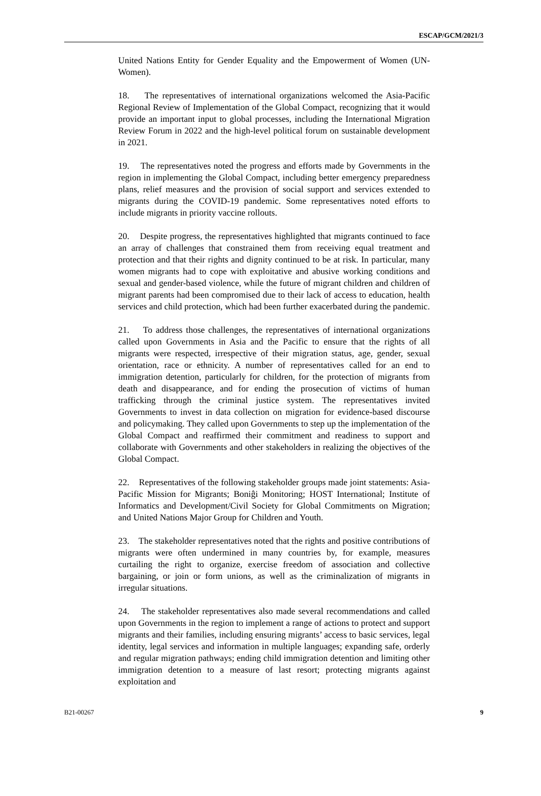ESCAP/GCM/2021/3
United Nations Entity for Gender Equality and the Empowerment of Women (UN-Women).
18. The representatives of international organizations welcomed the Asia-Pacific Regional Review of Implementation of the Global Compact, recognizing that it would provide an important input to global processes, including the International Migration Review Forum in 2022 and the high-level political forum on sustainable development in 2021.
19. The representatives noted the progress and efforts made by Governments in the region in implementing the Global Compact, including better emergency preparedness plans, relief measures and the provision of social support and services extended to migrants during the COVID-19 pandemic. Some representatives noted efforts to include migrants in priority vaccine rollouts.
20. Despite progress, the representatives highlighted that migrants continued to face an array of challenges that constrained them from receiving equal treatment and protection and that their rights and dignity continued to be at risk. In particular, many women migrants had to cope with exploitative and abusive working conditions and sexual and gender-based violence, while the future of migrant children and children of migrant parents had been compromised due to their lack of access to education, health services and child protection, which had been further exacerbated during the pandemic.
21. To address those challenges, the representatives of international organizations called upon Governments in Asia and the Pacific to ensure that the rights of all migrants were respected, irrespective of their migration status, age, gender, sexual orientation, race or ethnicity. A number of representatives called for an end to immigration detention, particularly for children, for the protection of migrants from death and disappearance, and for ending the prosecution of victims of human trafficking through the criminal justice system. The representatives invited Governments to invest in data collection on migration for evidence-based discourse and policymaking. They called upon Governments to step up the implementation of the Global Compact and reaffirmed their commitment and readiness to support and collaborate with Governments and other stakeholders in realizing the objectives of the Global Compact.
22. Representatives of the following stakeholder groups made joint statements: Asia-Pacific Mission for Migrants; Boniĝi Monitoring; HOST International; Institute of Informatics and Development/Civil Society for Global Commitments on Migration; and United Nations Major Group for Children and Youth.
23. The stakeholder representatives noted that the rights and positive contributions of migrants were often undermined in many countries by, for example, measures curtailing the right to organize, exercise freedom of association and collective bargaining, or join or form unions, as well as the criminalization of migrants in irregular situations.
24. The stakeholder representatives also made several recommendations and called upon Governments in the region to implement a range of actions to protect and support migrants and their families, including ensuring migrants’ access to basic services, legal identity, legal services and information in multiple languages; expanding safe, orderly and regular migration pathways; ending child immigration detention and limiting other immigration detention to a measure of last resort; protecting migrants against exploitation and
B21-00267 9